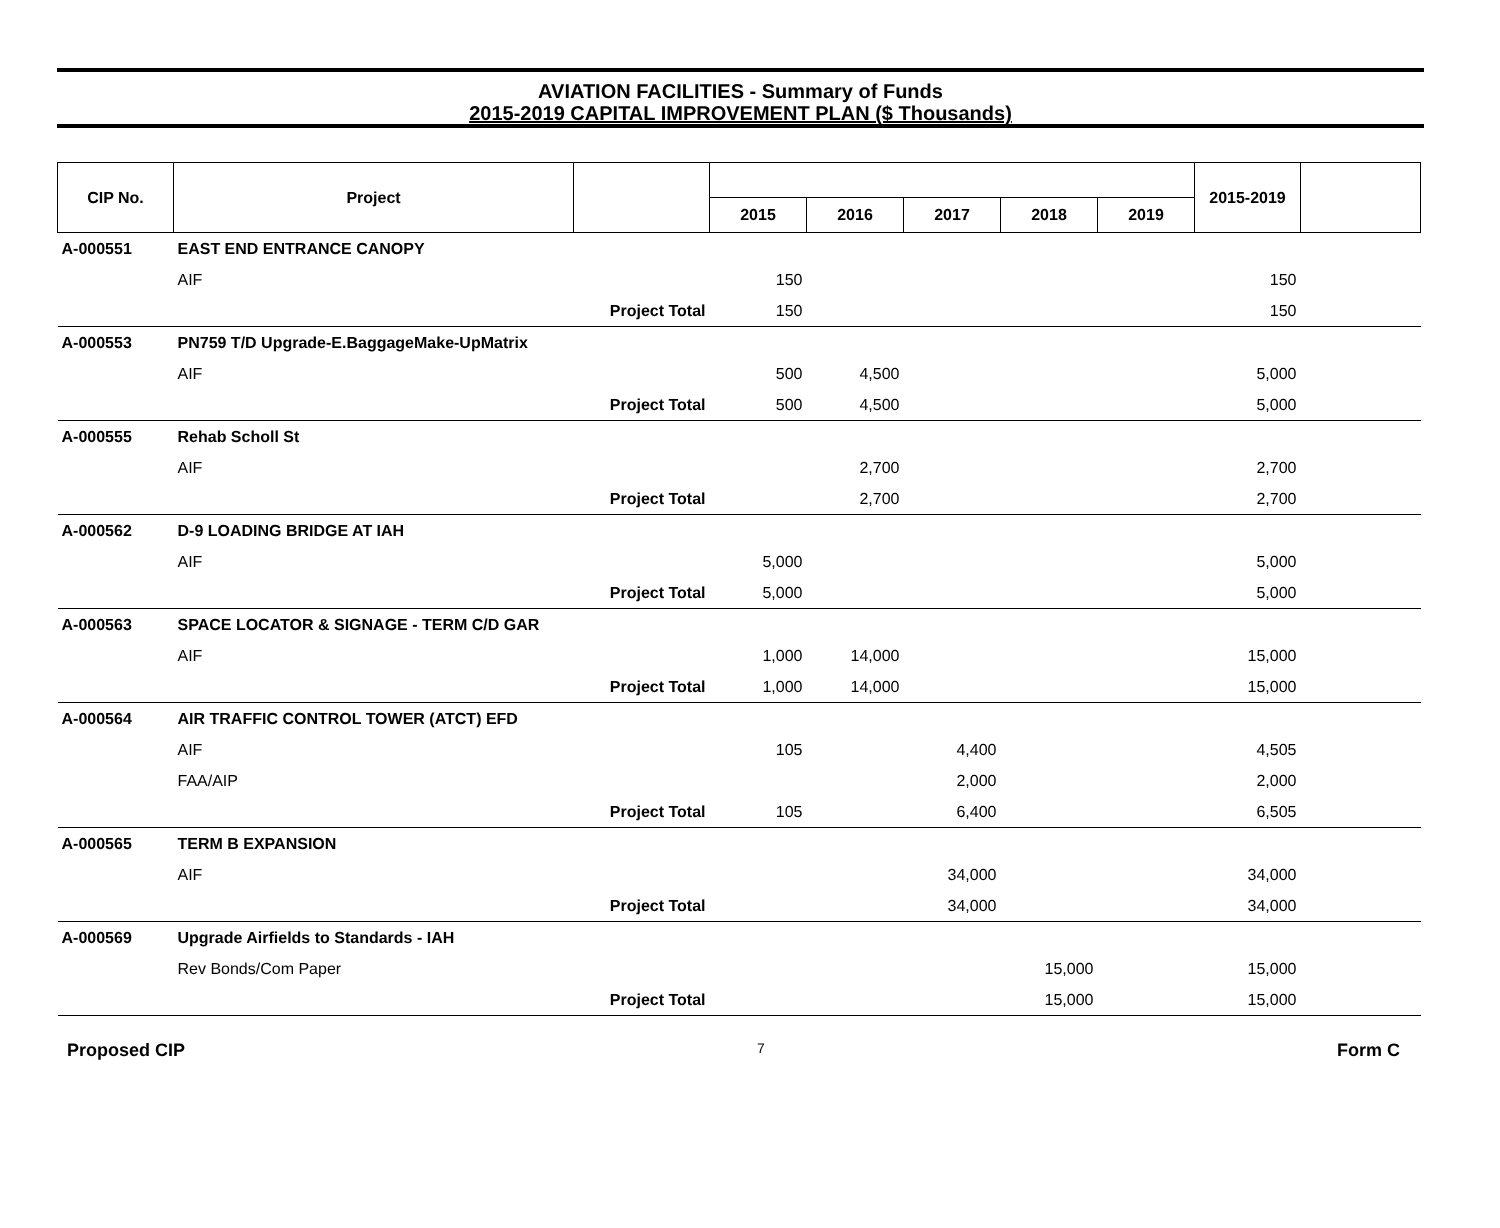AVIATION FACILITIES - Summary of Funds
2015-2019 CAPITAL IMPROVEMENT PLAN ($ Thousands)
| CIP No. | Project | | | | | | | 2015-2019 | |
| --- | --- | --- | --- | --- | --- | --- | --- | --- | --- |
| | | | 2015 | 2016 | 2017 | 2018 | 2019 | | |
| A-000551 | EAST END ENTRANCE CANOPY | | | | | | | | |
| | AIF | | 150 | | | | | 150 | |
| | Project Total | | 150 | | | | | 150 | |
| A-000553 | PN759 T/D Upgrade-E.BaggageMake-UpMatrix | | | | | | | | |
| | AIF | | 500 | 4,500 | | | | 5,000 | |
| | Project Total | | 500 | 4,500 | | | | 5,000 | |
| A-000555 | Rehab Scholl St | | | | | | | | |
| | AIF | | | 2,700 | | | | 2,700 | |
| | Project Total | | | 2,700 | | | | 2,700 | |
| A-000562 | D-9 LOADING BRIDGE AT IAH | | | | | | | | |
| | AIF | | 5,000 | | | | | 5,000 | |
| | Project Total | | 5,000 | | | | | 5,000 | |
| A-000563 | SPACE LOCATOR & SIGNAGE - TERM C/D GAR | | | | | | | | |
| | AIF | | 1,000 | 14,000 | | | | 15,000 | |
| | Project Total | | 1,000 | 14,000 | | | | 15,000 | |
| A-000564 | AIR TRAFFIC CONTROL TOWER (ATCT) EFD | | | | | | | | |
| | AIF | | 105 | | 4,400 | | | 4,505 | |
| | FAA/AIP | | | | 2,000 | | | 2,000 | |
| | Project Total | | 105 | | 6,400 | | | 6,505 | |
| A-000565 | TERM B EXPANSION | | | | | | | | |
| | AIF | | | | 34,000 | | | 34,000 | |
| | Project Total | | | | 34,000 | | | 34,000 | |
| A-000569 | Upgrade Airfields to Standards - IAH | | | | | | | | |
| | Rev Bonds/Com Paper | | | | | 15,000 | | 15,000 | |
| | Project Total | | | | | 15,000 | | 15,000 | |
Proposed CIP 7 Form C